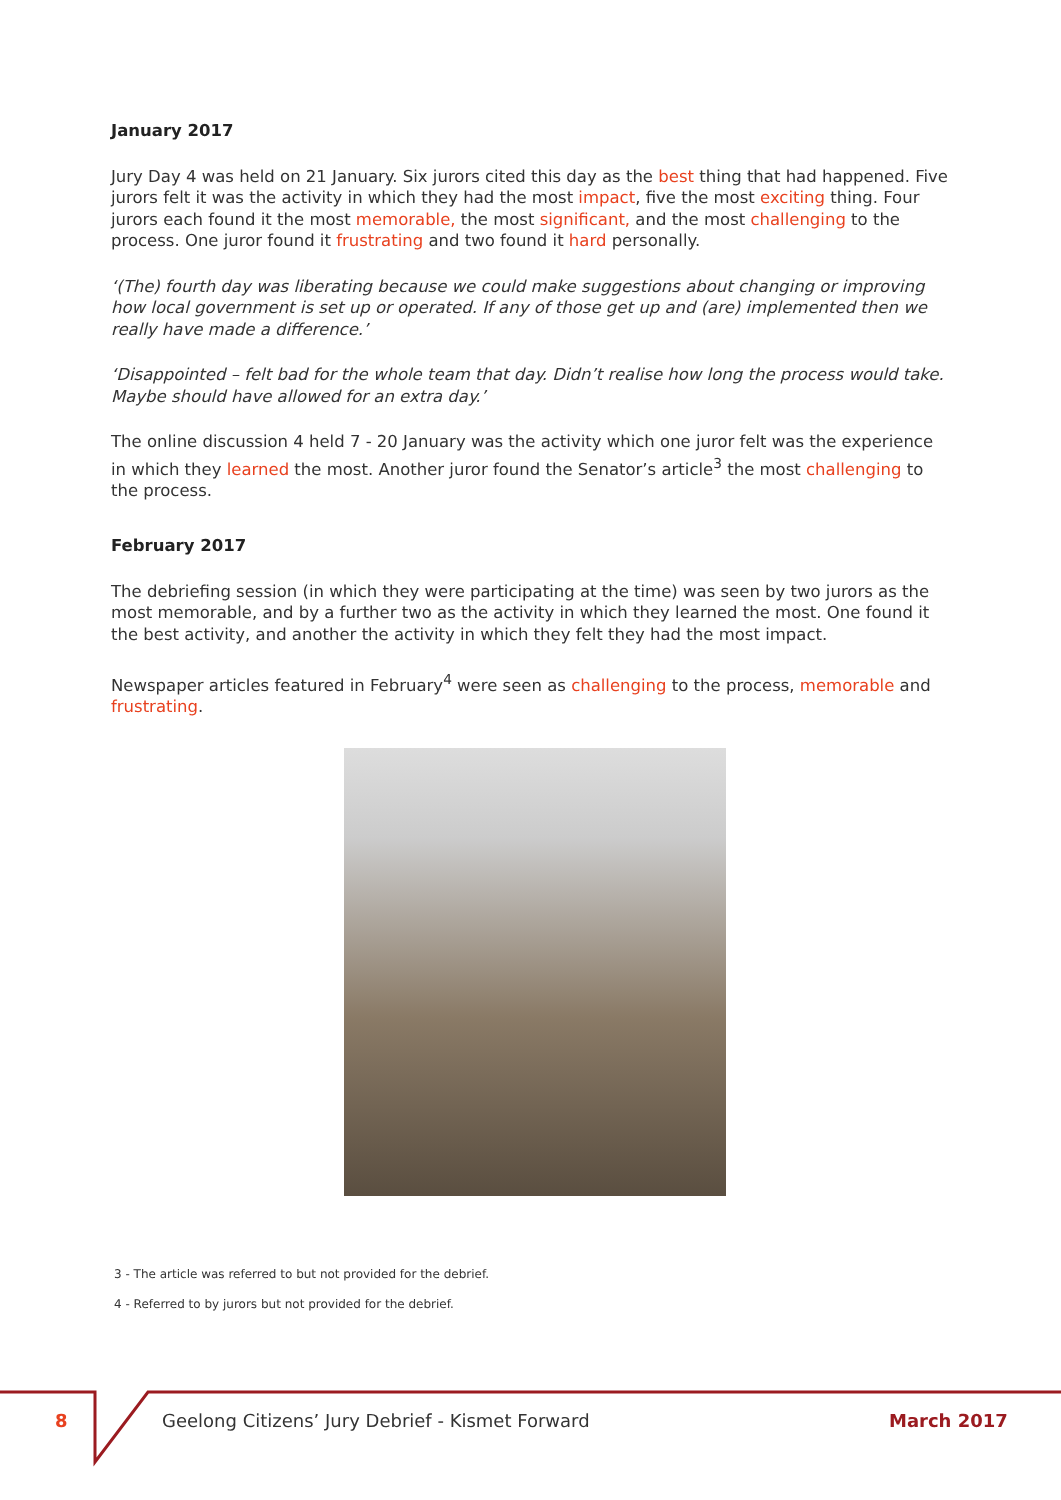January 2017
Jury Day 4 was held on 21 January. Six jurors cited this day as the best thing that had happened. Five jurors felt it was the activity in which they had the most impact, five the most exciting thing. Four jurors each found it the most memorable, the most significant, and the most challenging to the process. One juror found it frustrating and two found it hard personally.
‘(The) fourth day was liberating because we could make suggestions about changing or improving how local government is set up or operated. If any of those get up and (are) implemented then we really have made a difference.’
‘Disappointed – felt bad for the whole team that day. Didn’t realise how long the process would take. Maybe should have allowed for an extra day.’
The online discussion 4 held 7 - 20 January was the activity which one juror felt was the experience in which they learned the most. Another juror found the Senator’s article<sup>3</sup> the most challenging to the process.
February 2017
The debriefing session (in which they were participating at the time) was seen by two jurors as the most memorable, and by a further two as the activity in which they learned the most. One found it the best activity, and another the activity in which they felt they had the most impact.
Newspaper articles featured in February<sup>4</sup> were seen as challenging to the process, memorable and frustrating.
3 - The article was referred to but not provided for the debrief.
4 - Referred to by jurors but not provided for the debrief.
8 Geelong Citizens’ Jury Debrief - Kismet Forward March 2017